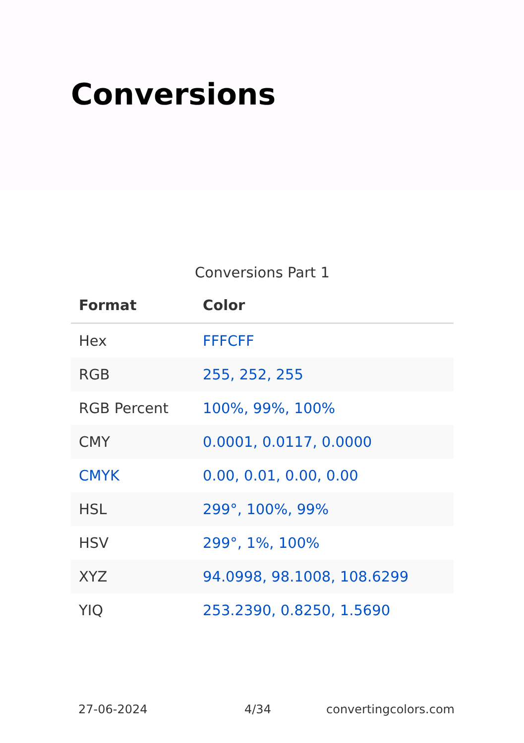Conversions
Conversions Part 1
| Format | Color |
| --- | --- |
| Hex | FFFCFF |
| RGB | 255, 252, 255 |
| RGB Percent | 100%, 99%, 100% |
| CMY | 0.0001, 0.0117, 0.0000 |
| CMYK | 0.00, 0.01, 0.00, 0.00 |
| HSL | 299°, 100%, 99% |
| HSV | 299°, 1%, 100% |
| XYZ | 94.0998, 98.1008, 108.6299 |
| YIQ | 253.2390, 0.8250, 1.5690 |
27-06-2024 4/34 convertingcolors.com